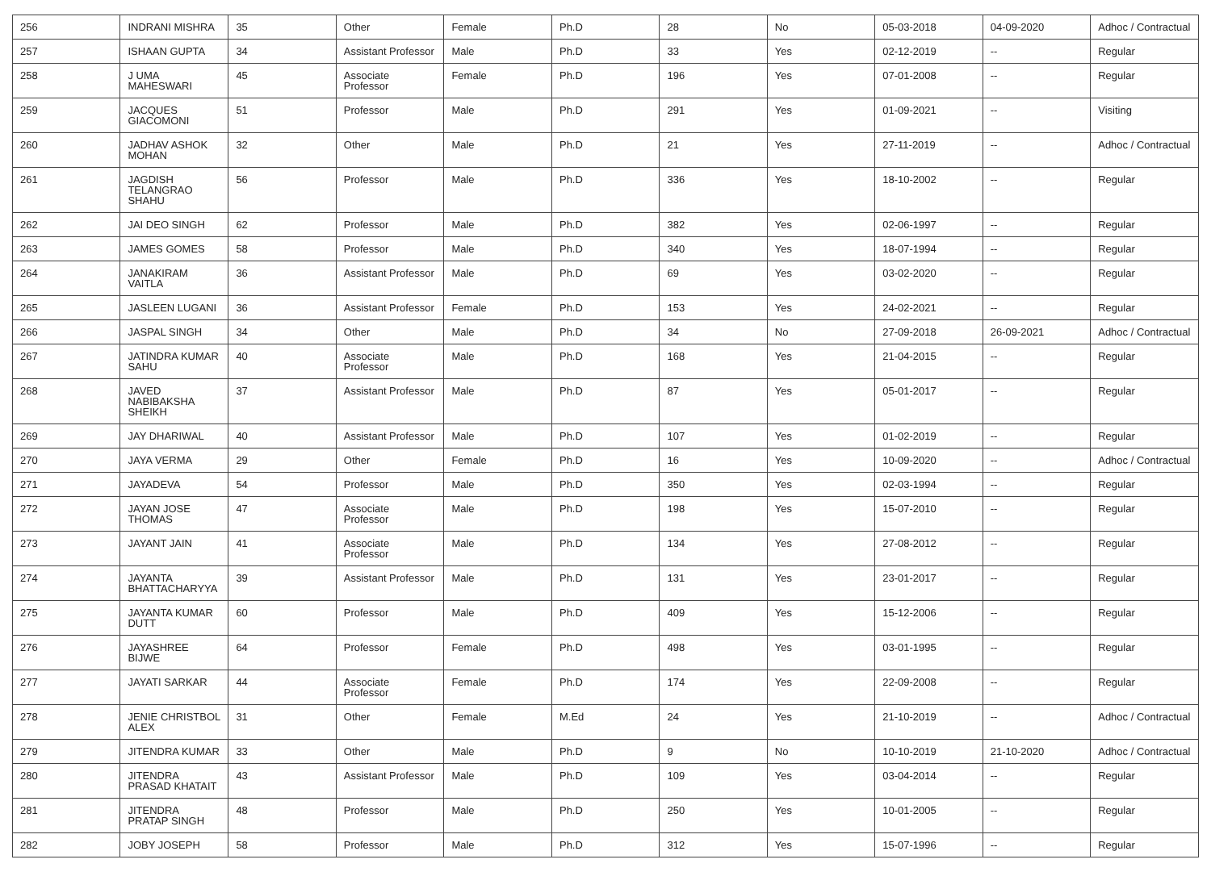| 256 | INDRANI MISHRA | 35 | Other | Female | Ph.D | 28 | No | 05-03-2018 | 04-09-2020 | Adhoc / Contractual |
| 257 | ISHAAN GUPTA | 34 | Assistant Professor | Male | Ph.D | 33 | Yes | 02-12-2019 | -- | Regular |
| 258 | J UMA MAHESWARI | 45 | Associate Professor | Female | Ph.D | 196 | Yes | 07-01-2008 | -- | Regular |
| 259 | JACQUES GIACOMONI | 51 | Professor | Male | Ph.D | 291 | Yes | 01-09-2021 | -- | Visiting |
| 260 | JADHAV ASHOK MOHAN | 32 | Other | Male | Ph.D | 21 | Yes | 27-11-2019 | -- | Adhoc / Contractual |
| 261 | JAGDISH TELANGRAO SHAHU | 56 | Professor | Male | Ph.D | 336 | Yes | 18-10-2002 | -- | Regular |
| 262 | JAI DEO SINGH | 62 | Professor | Male | Ph.D | 382 | Yes | 02-06-1997 | -- | Regular |
| 263 | JAMES GOMES | 58 | Professor | Male | Ph.D | 340 | Yes | 18-07-1994 | -- | Regular |
| 264 | JANAKIRAM VAITLA | 36 | Assistant Professor | Male | Ph.D | 69 | Yes | 03-02-2020 | -- | Regular |
| 265 | JASLEEN LUGANI | 36 | Assistant Professor | Female | Ph.D | 153 | Yes | 24-02-2021 | -- | Regular |
| 266 | JASPAL SINGH | 34 | Other | Male | Ph.D | 34 | No | 27-09-2018 | 26-09-2021 | Adhoc / Contractual |
| 267 | JATINDRA KUMAR SAHU | 40 | Associate Professor | Male | Ph.D | 168 | Yes | 21-04-2015 | -- | Regular |
| 268 | JAVED NABIBAKSHA SHEIKH | 37 | Assistant Professor | Male | Ph.D | 87 | Yes | 05-01-2017 | -- | Regular |
| 269 | JAY DHARIWAL | 40 | Assistant Professor | Male | Ph.D | 107 | Yes | 01-02-2019 | -- | Regular |
| 270 | JAYA VERMA | 29 | Other | Female | Ph.D | 16 | Yes | 10-09-2020 | -- | Adhoc / Contractual |
| 271 | JAYADEVA | 54 | Professor | Male | Ph.D | 350 | Yes | 02-03-1994 | -- | Regular |
| 272 | JAYAN JOSE THOMAS | 47 | Associate Professor | Male | Ph.D | 198 | Yes | 15-07-2010 | -- | Regular |
| 273 | JAYANT JAIN | 41 | Associate Professor | Male | Ph.D | 134 | Yes | 27-08-2012 | -- | Regular |
| 274 | JAYANTA BHATTACHARYYA | 39 | Assistant Professor | Male | Ph.D | 131 | Yes | 23-01-2017 | -- | Regular |
| 275 | JAYANTA KUMAR DUTT | 60 | Professor | Male | Ph.D | 409 | Yes | 15-12-2006 | -- | Regular |
| 276 | JAYASHREE BIJWE | 64 | Professor | Female | Ph.D | 498 | Yes | 03-01-1995 | -- | Regular |
| 277 | JAYATI SARKAR | 44 | Associate Professor | Female | Ph.D | 174 | Yes | 22-09-2008 | -- | Regular |
| 278 | JENIE CHRISTBOL ALEX | 31 | Other | Female | M.Ed | 24 | Yes | 21-10-2019 | -- | Adhoc / Contractual |
| 279 | JITENDRA KUMAR | 33 | Other | Male | Ph.D | 9 | No | 10-10-2019 | 21-10-2020 | Adhoc / Contractual |
| 280 | JITENDRA PRASAD KHATAIT | 43 | Assistant Professor | Male | Ph.D | 109 | Yes | 03-04-2014 | -- | Regular |
| 281 | JITENDRA PRATAP SINGH | 48 | Professor | Male | Ph.D | 250 | Yes | 10-01-2005 | -- | Regular |
| 282 | JOBY JOSEPH | 58 | Professor | Male | Ph.D | 312 | Yes | 15-07-1996 | -- | Regular |